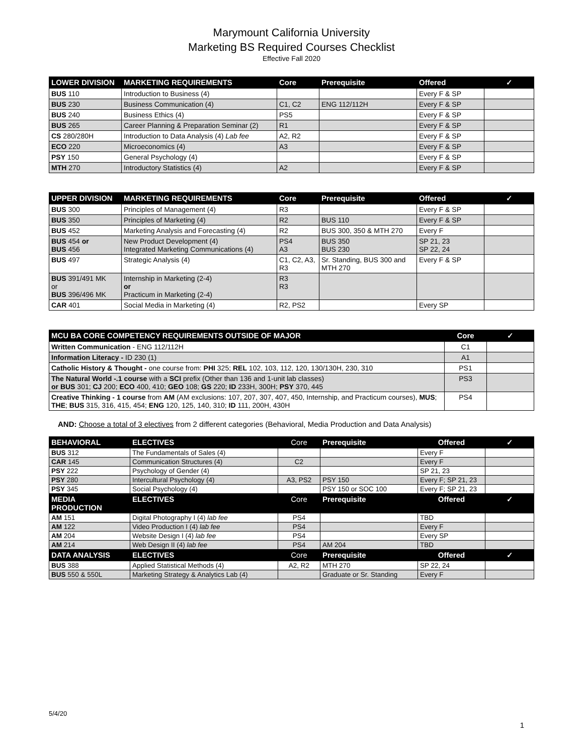Marymount California University
Marketing BS Required Courses Checklist
Effective Fall 2020
| LOWER DIVISION | MARKETING REQUIREMENTS | Core | Prerequisite | Offered | ✓ |
| --- | --- | --- | --- | --- | --- |
| BUS 110 | Introduction to Business (4) | | | Every F & SP | |
| BUS 230 | Business Communication (4) | C1, C2 | ENG 112/112H | Every F & SP | |
| BUS 240 | Business Ethics (4) | PS5 | | Every F & SP | |
| BUS 265 | Career Planning & Preparation Seminar (2) | R1 | | Every F & SP | |
| CS 280/280H | Introduction to Data Analysis (4) Lab fee | A2, R2 | | Every F & SP | |
| ECO 220 | Microeconomics (4) | A3 | | Every F & SP | |
| PSY 150 | General Psychology (4) | | | Every F & SP | |
| MTH 270 | Introductory Statistics (4) | A2 | | Every F & SP | |
| UPPER DIVISION | MARKETING REQUIREMENTS | Core | Prerequisite | Offered | ✓ |
| --- | --- | --- | --- | --- | --- |
| BUS 300 | Principles of Management (4) | R3 | | Every F & SP | |
| BUS 350 | Principles of Marketing (4) | R2 | BUS 110 | Every F & SP | |
| BUS 452 | Marketing Analysis and Forecasting (4) | R2 | BUS 300, 350 & MTH 270 | Every F | |
| BUS 454 or BUS 456 | New Product Development (4) Integrated Marketing Communications (4) | PS4 A3 | BUS 350 BUS 230 | SP 21, 23 SP 22, 24 | |
| BUS 497 | Strategic Analysis (4) | C1, C2, A3, R3 | Sr. Standing, BUS 300 and MTH 270 | Every F & SP | |
| BUS 391/491 MK or BUS 396/496 MK | Internship in Marketing (2-4) or Practicum in Marketing (2-4) | R3 R3 | | | |
| CAR 401 | Social Media in Marketing (4) | R2, PS2 | | Every SP | |
| MCU BA CORE COMPETENCY REQUIREMENTS OUTSIDE OF MAJOR | Core | ✓ |
| --- | --- | --- |
| Written Communication - ENG 112/112H | C1 | |
| Information Literacy - ID 230 (1) | A1 | |
| Catholic History & Thought - one course from: PHI 325; REL 102, 103, 112, 120, 130/130H, 230, 310 | PS1 | |
| The Natural World -.1 course with a SCI prefix (Other than 136 and 1-unit lab classes) or BUS 301; CJ 200; ECO 400, 410; GEO 108; GS 220; ID 233H, 300H; PSY 370, 445 | PS3 | |
| Creative Thinking - 1 course from AM (AM exclusions: 107, 207, 307, 407, 450, Internship, and Practicum courses), MUS ; THE ; BUS 315, 316, 415, 454; ENG 120, 125, 140, 310; ID 111, 200H, 430H | PS4 | |
AND: Choose a total of 3 electives from 2 different categories (Behavioral, Media Production and Data Analysis)
| BEHAVIORAL | ELECTIVES | Core | Prerequisite | Offered | ✓ |
| --- | --- | --- | --- | --- | --- |
| BUS 312 | The Fundamentals of Sales (4) | | | Every F | |
| CAR 145 | Communication Structures (4) | C2 | | Every F | |
| PSY 222 | Psychology of Gender (4) | | | SP 21, 23 | |
| PSY 280 | Intercultural Psychology (4) | A3, PS2 | PSY 150 | Every F; SP 21, 23 | |
| PSY 345 | Social Psychology (4) | | PSY 150 or SOC 100 | Every F; SP 21, 23 | |
| MEDIA PRODUCTION | ELECTIVES | Core | Prerequisite | Offered | ✓ |
| AM 151 | Digital Photography I (4) lab fee | PS4 | | TBD | |
| AM 122 | Video Production I (4) lab fee | PS4 | | Every F | |
| AM 204 | Website Design I (4) lab fee | PS4 | | Every SP | |
| AM 214 | Web Design II (4) lab fee | PS4 | AM 204 | TBD | |
| DATA ANALYSIS | ELECTIVES | Core | Prerequisite | Offered | ✓ |
| BUS 388 | Applied Statistical Methods (4) | A2, R2 | MTH 270 | SP 22, 24 | |
| BUS 550 & 550L | Marketing Strategy & Analytics Lab (4) | | Graduate or Sr. Standing | Every F | |
5/4/20
1